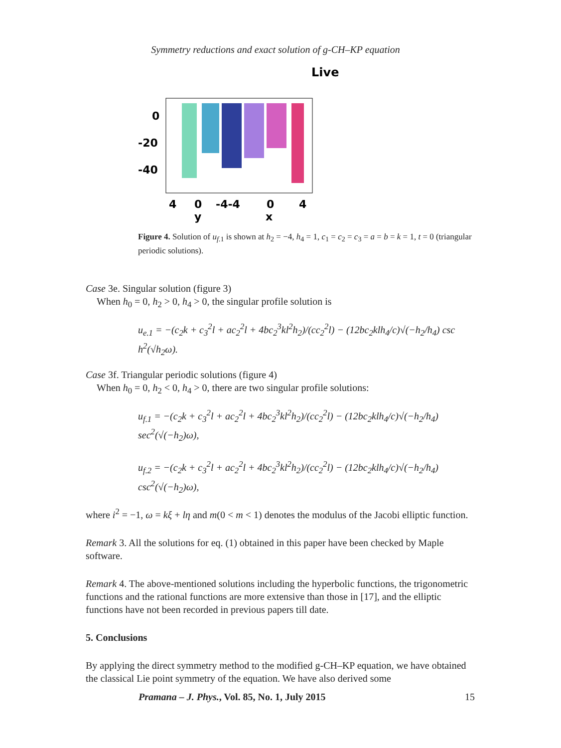Symmetry reductions and exact solution of g-CH–KP equation
Live
0
-20
-40
4
0
-4-4
0
4
y
x
Figure 4. Solution of u<sub>f.1</sub> is shown at h<sub>2</sub> = −4, h<sub>4</sub> = 1, c<sub>1</sub> = c<sub>2</sub> = c<sub>3</sub> = a = b = k = 1, t = 0 (triangular periodic solutions).
Case 3e. Singular solution (figure 3)
When h<sub>0</sub> = 0, h<sub>2</sub> > 0, h<sub>4</sub> > 0, the singular profile solution is
u<sub>e.1</sub> = −(c<sub>2</sub>k + c<sub>3</sub><sup>2</sup>l + ac<sub>2</sub><sup>2</sup>l + 4bc<sub>2</sub><sup>3</sup>kl<sup>2</sup>h<sub>2</sub>)/(cc<sub>2</sub><sup>2</sup>l) − (12bc<sub>2</sub>klh<sub>4</sub>/c)√(−h<sub>2</sub>/h<sub>4</sub>) csc h<sup>2</sup>(√h<sub>2</sub>ω).
Case 3f. Triangular periodic solutions (figure 4)
When h<sub>0</sub> = 0, h<sub>2</sub> < 0, h<sub>4</sub> > 0, there are two singular profile solutions:
u<sub>f.1</sub> = −(c<sub>2</sub>k + c<sub>3</sub><sup>2</sup>l + ac<sub>2</sub><sup>2</sup>l + 4bc<sub>2</sub><sup>3</sup>kl<sup>2</sup>h<sub>2</sub>)/(cc<sub>2</sub><sup>2</sup>l) − (12bc<sub>2</sub>klh<sub>4</sub>/c)√(−h<sub>2</sub>/h<sub>4</sub>) sec<sup>2</sup>(√(−h<sub>2</sub>)ω),
u<sub>f.2</sub> = −(c<sub>2</sub>k + c<sub>3</sub><sup>2</sup>l + ac<sub>2</sub><sup>2</sup>l + 4bc<sub>2</sub><sup>3</sup>kl<sup>2</sup>h<sub>2</sub>)/(cc<sub>2</sub><sup>2</sup>l) − (12bc<sub>2</sub>klh<sub>4</sub>/c)√(−h<sub>2</sub>/h<sub>4</sub>) csc<sup>2</sup>(√(−h<sub>2</sub>)ω),
where i<sup>2</sup> = −1, ω = kξ + lη and m(0 < m < 1) denotes the modulus of the Jacobi elliptic function.
Remark 3. All the solutions for eq. (1) obtained in this paper have been checked by Maple software.
Remark 4. The above-mentioned solutions including the hyperbolic functions, the trigonometric functions and the rational functions are more extensive than those in [17], and the elliptic functions have not been recorded in previous papers till date.
5. Conclusions
By applying the direct symmetry method to the modified g-CH–KP equation, we have obtained the classical Lie point symmetry of the equation. We have also derived some
Pramana – J. Phys., Vol. 85, No. 1, July 2015 15